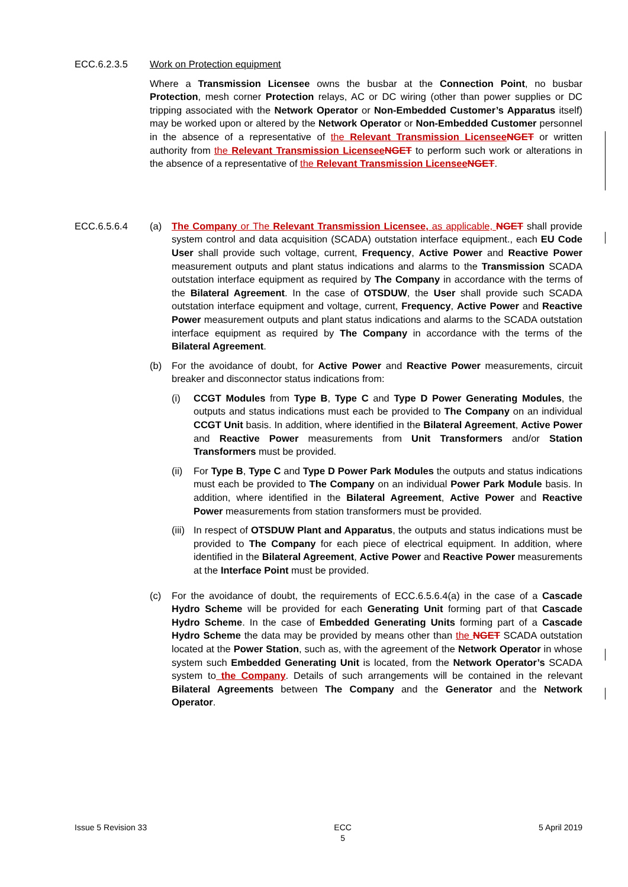ECC.6.2.3.5 Work on Protection equipment
Where a Transmission Licensee owns the busbar at the Connection Point, no busbar Protection, mesh corner Protection relays, AC or DC wiring (other than power supplies or DC tripping associated with the Network Operator or Non-Embedded Customer’s Apparatus itself) may be worked upon or altered by the Network Operator or Non-Embedded Customer personnel in the absence of a representative of the Relevant Transmission Licensee NGET or written authority from the Relevant Transmission Licensee NGET to perform such work or alterations in the absence of a representative of the Relevant Transmission Licensee NGET.
ECC.6.5.6.4 (a) The Company or The Relevant Transmission Licensee, as applicable, NGET shall provide system control and data acquisition (SCADA) outstation interface equipment., each EU Code User shall provide such voltage, current, Frequency, Active Power and Reactive Power measurement outputs and plant status indications and alarms to the Transmission SCADA outstation interface equipment as required by The Company in accordance with the terms of the Bilateral Agreement. In the case of OTSDUW, the User shall provide such SCADA outstation interface equipment and voltage, current, Frequency, Active Power and Reactive Power measurement outputs and plant status indications and alarms to the SCADA outstation interface equipment as required by The Company in accordance with the terms of the Bilateral Agreement.
(b) For the avoidance of doubt, for Active Power and Reactive Power measurements, circuit breaker and disconnector status indications from:
(i) CCGT Modules from Type B, Type C and Type D Power Generating Modules, the outputs and status indications must each be provided to The Company on an individual CCGT Unit basis. In addition, where identified in the Bilateral Agreement, Active Power and Reactive Power measurements from Unit Transformers and/or Station Transformers must be provided.
(ii)
For Type B, Type C and Type D Power Park Modules the outputs and status indications must each be provided to The Company on an individual Power Park Module basis. In addition, where identified in the Bilateral Agreement, Active Power and Reactive Power measurements from station transformers must be provided.
(iii)
In respect of OTSDUW Plant and Apparatus, the outputs and status indications must be provided to The Company for each piece of electrical equipment. In addition, where identified in the Bilateral Agreement, Active Power and Reactive Power measurements at the Interface Point must be provided.
(c) For the avoidance of doubt, the requirements of ECC.6.5.6.4(a) in the case of a Cascade Hydro Scheme will be provided for each Generating Unit forming part of that Cascade Hydro Scheme. In the case of Embedded Generating Units forming part of a Cascade Hydro Scheme the data may be provided by means other than the NGET SCADA outstation located at the Power Station, such as, with the agreement of the Network Operator in whose system such Embedded Generating Unit is located, from the Network Operator’s SCADA system to the Company. Details of such arrangements will be contained in the relevant Bilateral Agreements between The Company and the Generator and the Network Operator.
Issue 5 Revision 33 ECC
5 5 April 2019